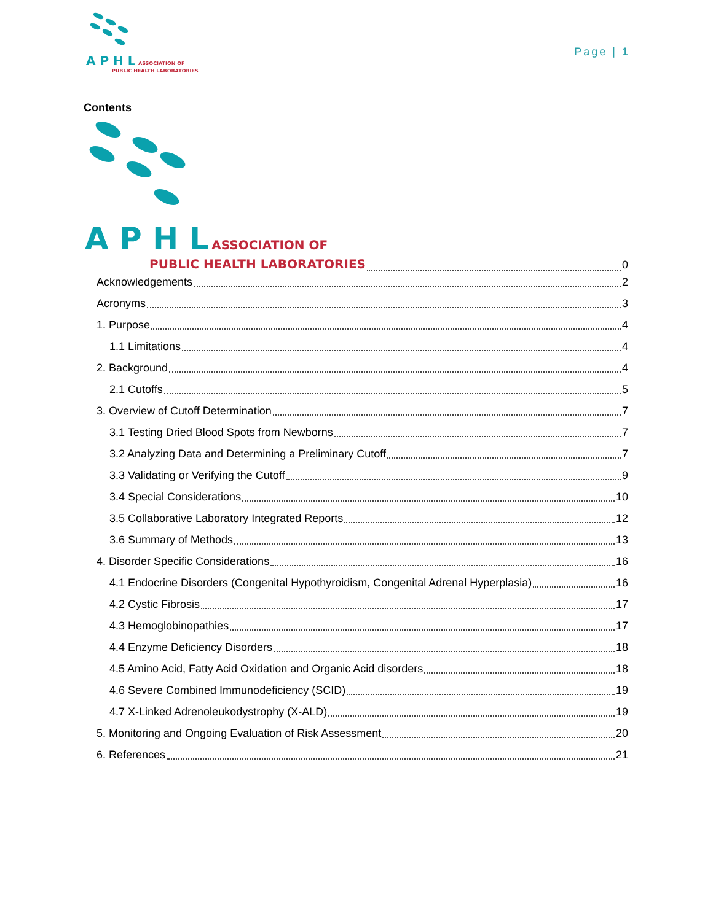A P H L ASSOCIATION OF
PUBLIC HEALTH LABORATORIES
Page | 1
Contents
A P H L ASSOCIATION OF
PUBLIC HEALTH LABORATORIES
0
Acknowledgements 2
Acronyms 3
1. Purpose 4
1.1 Limitations 4
2. Background 4
2.1 Cutoffs 5
3. Overview of Cutoff Determination 7
3.1 Testing Dried Blood Spots from Newborns 7
3.2 Analyzing Data and Determining a Preliminary Cutoff 7
3.3 Validating or Verifying the Cutoff 9
3.4 Special Considerations 10
3.5 Collaborative Laboratory Integrated Reports 12
3.6 Summary of Methods 13
4. Disorder Specific Considerations 16
4.1 Endocrine Disorders (Congenital Hypothyroidism, Congenital Adrenal Hyperplasia) 16
4.2 Cystic Fibrosis 17
4.3 Hemoglobinopathies 17
4.4 Enzyme Deficiency Disorders 18
4.5 Amino Acid, Fatty Acid Oxidation and Organic Acid disorders 18
4.6 Severe Combined Immunodeficiency (SCID) 19
4.7 X-Linked Adrenoleukodystrophy (X-ALD) 19
5. Monitoring and Ongoing Evaluation of Risk Assessment 20
6. References 21